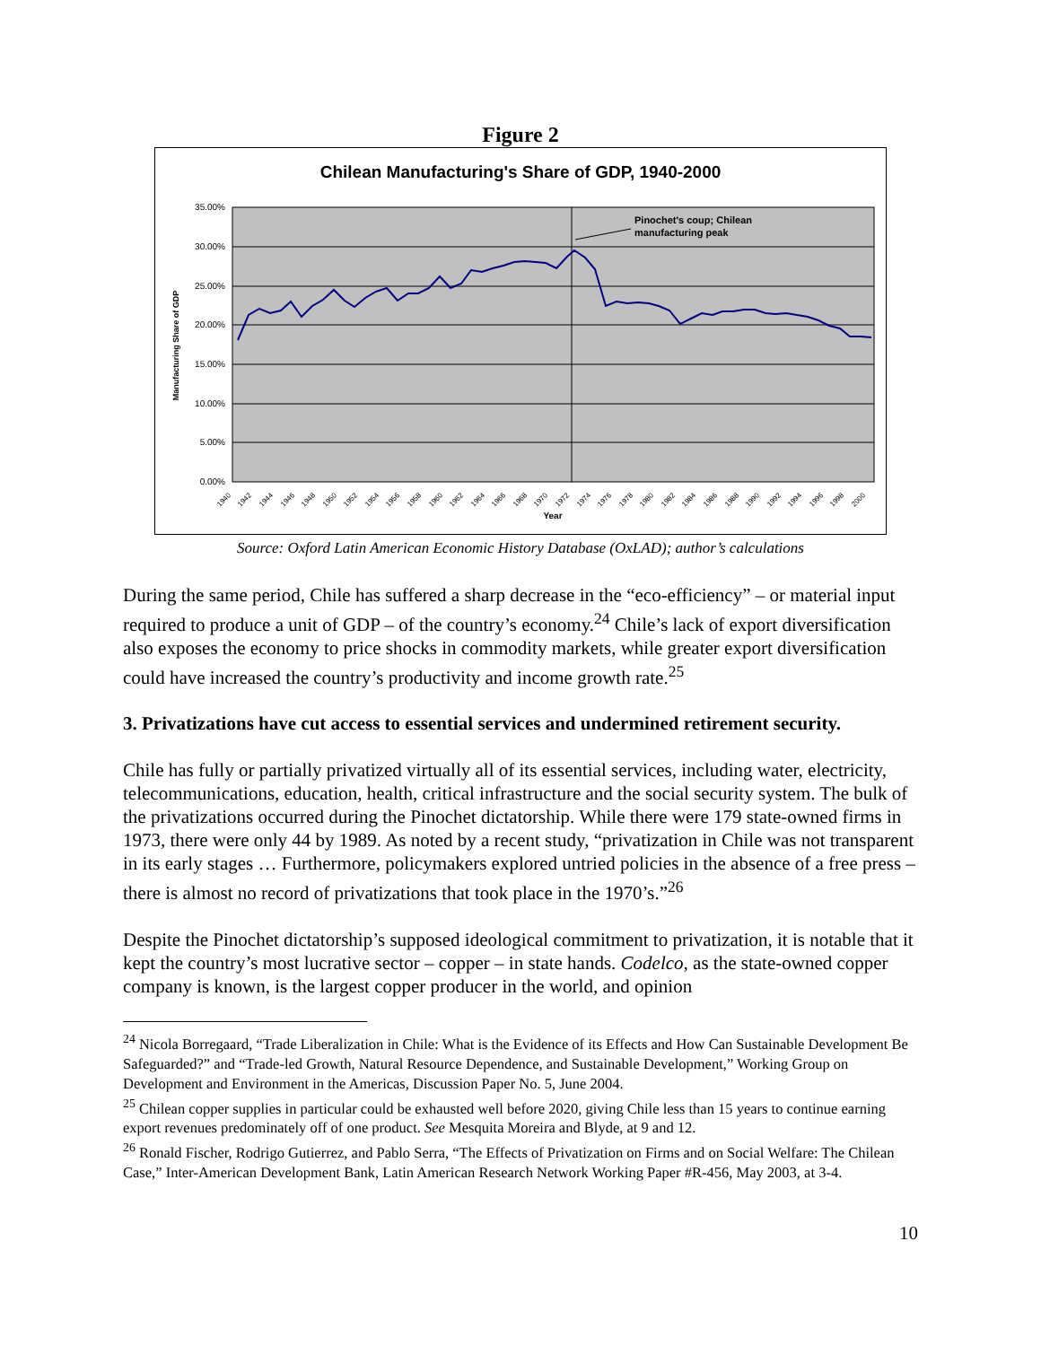Figure 2
Chilean Manufacturing's Share of GDP, 1940-2000
35.00%
30.00%
25.00%
20.00%
15.00%
10.00%
5.00%
0.00%
Manufacturing Share of GDP
Pinochet's coup; Chilean
manufacturing peak
1940
1942
1944
1946
1948
1950
1952
1954
1956
1958
1960
1962
1964
1966
1968
1970
1972
1974
1976
1978
1980
1982
1984
1986
1988
1990
1992
1994
1996
1998
2000
Year
Source: Oxford Latin American Economic History Database (OxLAD); author’s calculations
During the same period, Chile has suffered a sharp decrease in the “eco-efficiency” – or material input required to produce a unit of GDP – of the country’s economy.<sup>24</sup> Chile’s lack of export diversification also exposes the economy to price shocks in commodity markets, while greater export diversification could have increased the country’s productivity and income growth rate.<sup>25</sup>
3. Privatizations have cut access to essential services and undermined retirement security.
Chile has fully or partially privatized virtually all of its essential services, including water, electricity, telecommunications, education, health, critical infrastructure and the social security system. The bulk of the privatizations occurred during the Pinochet dictatorship. While there were 179 state-owned firms in 1973, there were only 44 by 1989. As noted by a recent study, “privatization in Chile was not transparent in its early stages … Furthermore, policymakers explored untried policies in the absence of a free press – there is almost no record of privatizations that took place in the 1970’s.”<sup>26</sup>
Despite the Pinochet dictatorship’s supposed ideological commitment to privatization, it is notable that it kept the country’s most lucrative sector – copper – in state hands. Codelco, as the state-owned copper company is known, is the largest copper producer in the world, and opinion
<sup>24</sup> Nicola Borregaard, “Trade Liberalization in Chile: What is the Evidence of its Effects and How Can Sustainable Development Be Safeguarded?” and “Trade-led Growth, Natural Resource Dependence, and Sustainable Development,” Working Group on Development and Environment in the Americas, Discussion Paper No. 5, June 2004.
<sup>25</sup> Chilean copper supplies in particular could be exhausted well before 2020, giving Chile less than 15 years to continue earning export revenues predominately off of one product. See Mesquita Moreira and Blyde, at 9 and 12.
<sup>26</sup> Ronald Fischer, Rodrigo Gutierrez, and Pablo Serra, “The Effects of Privatization on Firms and on Social Welfare: The Chilean Case,” Inter-American Development Bank, Latin American Research Network Working Paper #R-456, May 2003, at 3-4.
10